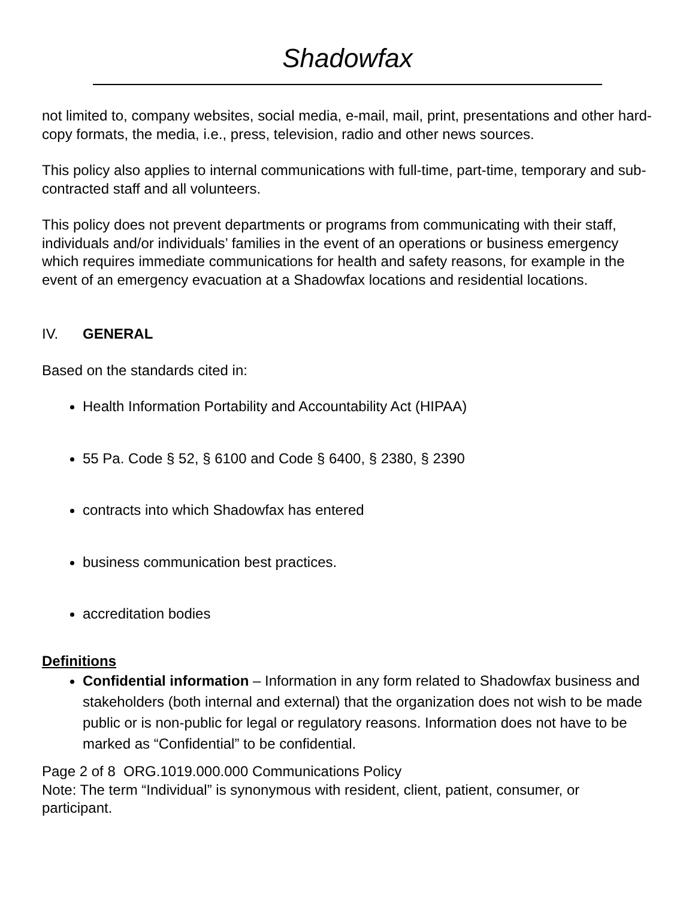Shadowfax
not limited to, company websites, social media, e-mail, mail, print, presentations and other hard-copy formats, the media, i.e., press, television, radio and other news sources.
This policy also applies to internal communications with full-time, part-time, temporary and sub-contracted staff and all volunteers.
This policy does not prevent departments or programs from communicating with their staff, individuals and/or individuals’ families in the event of an operations or business emergency which requires immediate communications for health and safety reasons, for example in the event of an emergency evacuation at a Shadowfax locations and residential locations.
IV. GENERAL
Based on the standards cited in:
Health Information Portability and Accountability Act (HIPAA)
55 Pa. Code § 52, § 6100 and Code § 6400, § 2380, § 2390
contracts into which Shadowfax has entered
business communication best practices.
accreditation bodies
Definitions
Confidential information – Information in any form related to Shadowfax business and stakeholders (both internal and external) that the organization does not wish to be made public or is non-public for legal or regulatory reasons. Information does not have to be marked as “Confidential” to be confidential.
Page 2 of 8 ORG.1019.000.000 Communications Policy
Note: The term “Individual” is synonymous with resident, client, patient, consumer, or participant.